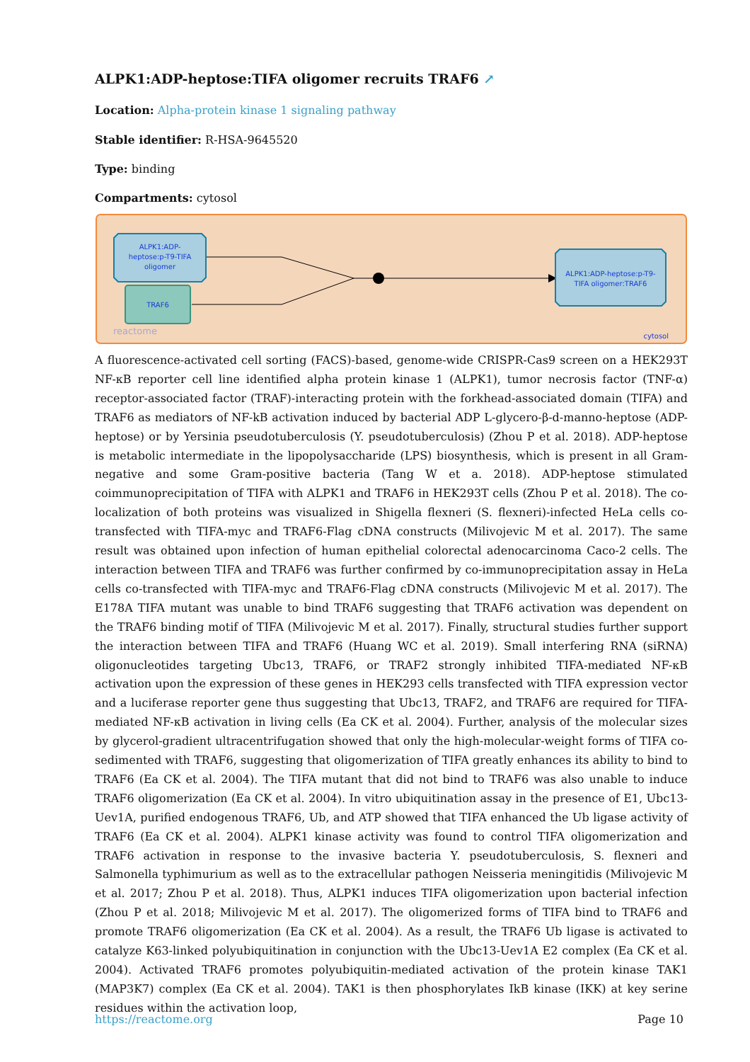ALPK1:ADP-heptose:TIFA oligomer recruits TRAF6 ↗
Location: Alpha-protein kinase 1 signaling pathway
Stable identifier: R-HSA-9645520
Type: binding
Compartments: cytosol
ALPK1:ADP-
heptose:p-T9-TIFA
oligomer
TRAF6
ALPK1:ADP-heptose:p-T9-
TIFA oligomer:TRAF6
reactome
cytosol
A fluorescence-activated cell sorting (FACS)-based, genome-wide CRISPR-Cas9 screen on a HEK293T NF-κB reporter cell line identified alpha protein kinase 1 (ALPK1), tumor necrosis factor (TNF-α) receptor-associated factor (TRAF)-interacting protein with the forkhead-associated domain (TIFA) and TRAF6 as mediators of NF-kB activation induced by bacterial ADP L-glycero-β-d-manno-heptose (ADP-heptose) or by Yersinia pseudotuberculosis (Y. pseudotuberculosis) (Zhou P et al. 2018). ADP-heptose is metabolic intermediate in the lipopolysaccharide (LPS) biosynthesis, which is present in all Gram-negative and some Gram-positive bacteria (Tang W et a. 2018). ADP-heptose stimulated coimmunoprecipitation of TIFA with ALPK1 and TRAF6 in HEK293T cells (Zhou P et al. 2018). The co-localization of both proteins was visualized in Shigella flexneri (S. flexneri)-infected HeLa cells co-transfected with TIFA-myc and TRAF6-Flag cDNA constructs (Milivojevic M et al. 2017). The same result was obtained upon infection of human epithelial colorectal adenocarcinoma Caco-2 cells. The interaction between TIFA and TRAF6 was further confirmed by co-immunoprecipitation assay in HeLa cells co-transfected with TIFA-myc and TRAF6-Flag cDNA constructs (Milivojevic M et al. 2017). The E178A TIFA mutant was unable to bind TRAF6 suggesting that TRAF6 activation was dependent on the TRAF6 binding motif of TIFA (Milivojevic M et al. 2017). Finally, structural studies further support the interaction between TIFA and TRAF6 (Huang WC et al. 2019). Small interfering RNA (siRNA) oligonucleotides targeting Ubc13, TRAF6, or TRAF2 strongly inhibited TIFA-mediated NF-κB activation upon the expression of these genes in HEK293 cells transfected with TIFA expression vector and a luciferase reporter gene thus suggesting that Ubc13, TRAF2, and TRAF6 are required for TIFA-mediated NF-κB activation in living cells (Ea CK et al. 2004). Further, analysis of the molecular sizes by glycerol-gradient ultracentrifugation showed that only the high-molecular-weight forms of TIFA co-sedimented with TRAF6, suggesting that oligomerization of TIFA greatly enhances its ability to bind to TRAF6 (Ea CK et al. 2004). The TIFA mutant that did not bind to TRAF6 was also unable to induce TRAF6 oligomerization (Ea CK et al. 2004). In vitro ubiquitination assay in the presence of E1, Ubc13-Uev1A, purified endogenous TRAF6, Ub, and ATP showed that TIFA enhanced the Ub ligase activity of TRAF6 (Ea CK et al. 2004). ALPK1 kinase activity was found to control TIFA oligomerization and TRAF6 activation in response to the invasive bacteria Y. pseudotuberculosis, S. flexneri and Salmonella typhimurium as well as to the extracellular pathogen Neisseria meningitidis (Milivojevic M et al. 2017; Zhou P et al. 2018). Thus, ALPK1 induces TIFA oligomerization upon bacterial infection (Zhou P et al. 2018; Milivojevic M et al. 2017). The oligomerized forms of TIFA bind to TRAF6 and promote TRAF6 oligomerization (Ea CK et al. 2004). As a result, the TRAF6 Ub ligase is activated to catalyze K63-linked polyubiquitination in conjunction with the Ubc13-Uev1A E2 complex (Ea CK et al. 2004). Activated TRAF6 promotes polyubiquitin-mediated activation of the protein kinase TAK1 (MAP3K7) complex (Ea CK et al. 2004). TAK1 is then phosphorylates IkB kinase (IKK) at key serine residues within the activation loop,
https://reactome.org Page 10